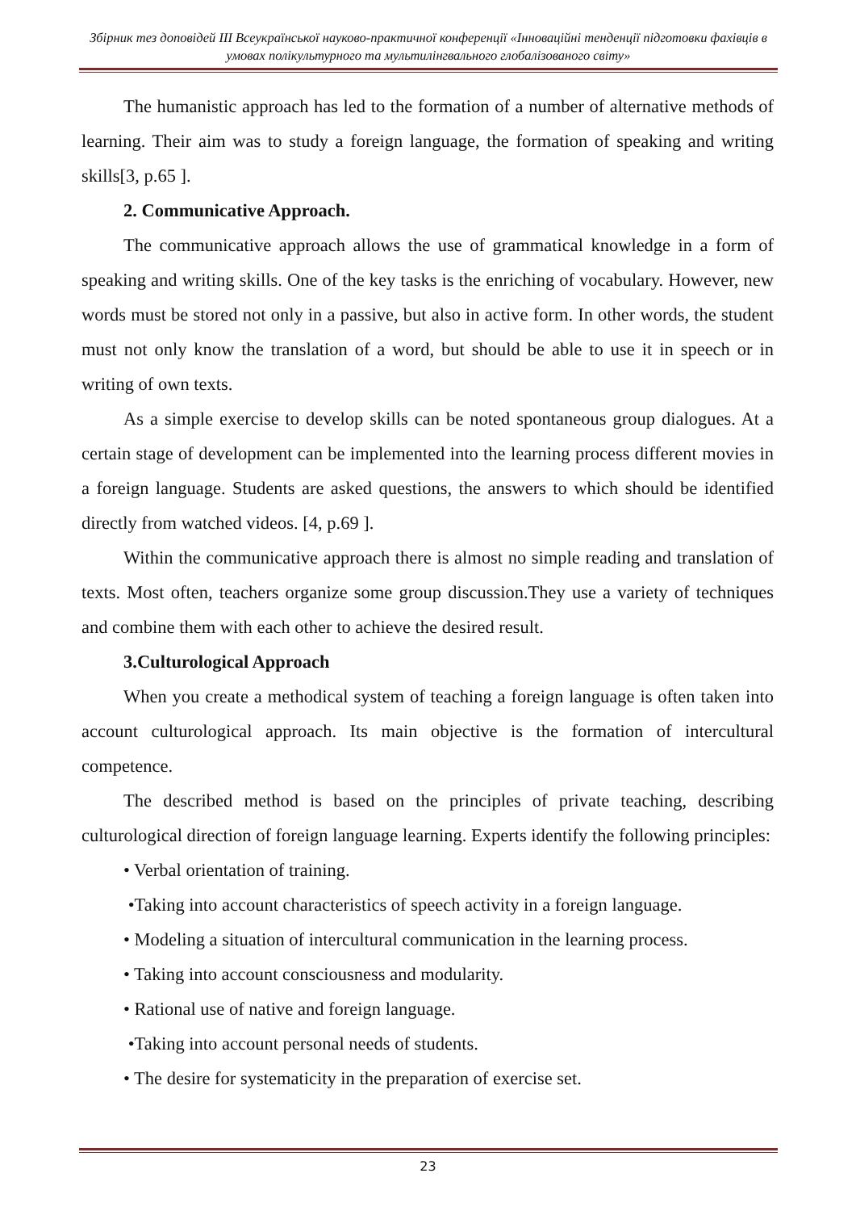Збірник тез доповідей ІІІ Всеукраїнської науково-практичної конференції «Інноваційні тенденції підготовки фахівців в умовах полікультурного та мультилінгвального глобалізованого світу»
The humanistic approach has led to the formation of a number of alternative methods of learning. Their aim was to study a foreign language, the formation of speaking and writing skills[3, p.65 ].
2. Communicative Approach.
The communicative approach allows the use of grammatical knowledge in a form of speaking and writing skills. One of the key tasks is the enriching of vocabulary. However, new words must be stored not only in a passive, but also in active form. In other words, the student must not only know the translation of a word, but should be able to use it in speech or in writing of own texts.
As a simple exercise to develop skills can be noted spontaneous group dialogues. At a certain stage of development can be implemented into the learning process different movies in a foreign language. Students are asked questions, the answers to which should be identified directly from watched videos. [4, p.69 ].
Within the communicative approach there is almost no simple reading and translation of texts. Most often, teachers organize some group discussion.They use a variety of techniques and combine them with each other to achieve the desired result.
3.Culturological Approach
When you create a methodical system of teaching a foreign language is often taken into account culturological approach. Its main objective is the formation of intercultural competence.
The described method is based on the principles of private teaching, describing culturological direction of foreign language learning. Experts identify the following principles:
• Verbal orientation of training.
•Taking into account characteristics of speech activity in a foreign language.
• Modeling a situation of intercultural communication in the learning process.
• Taking into account consciousness and modularity.
• Rational use of native and foreign language.
•Taking into account personal needs of students.
• The desire for systematicity in the preparation of exercise set.
23